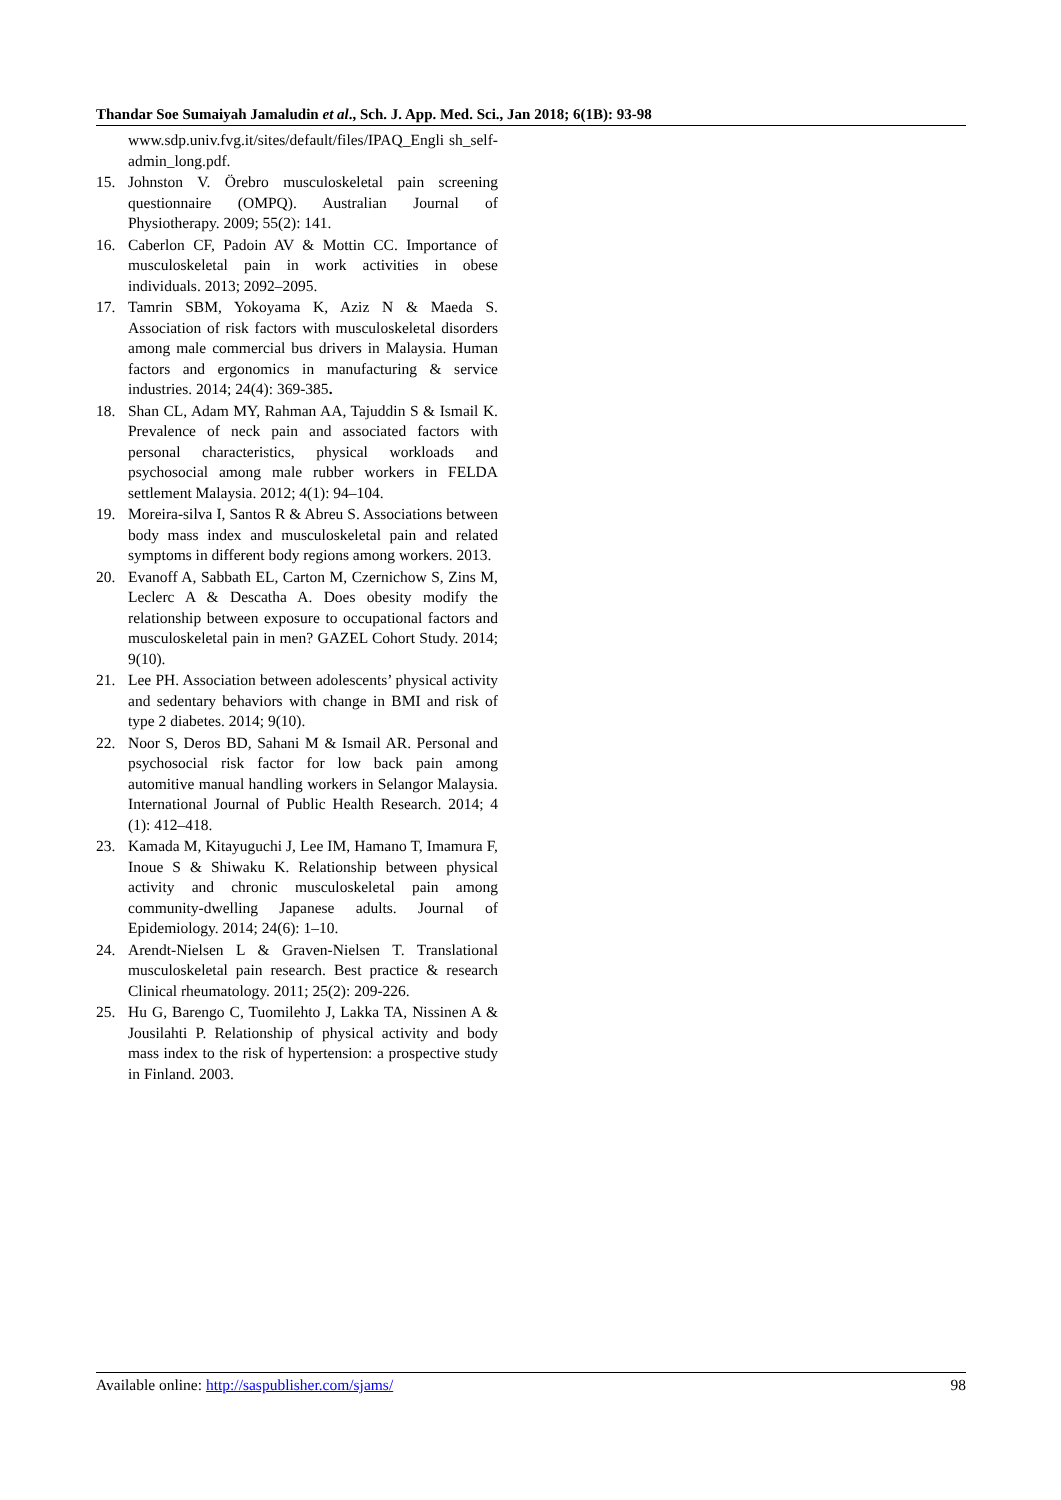Thandar Soe Sumaiyah Jamaludin et al., Sch. J. App. Med. Sci., Jan 2018; 6(1B): 93-98
www.sdp.univ.fvg.it/sites/default/files/IPAQ_Engli sh_self-admin_long.pdf.
15. Johnston V. Örebro musculoskeletal pain screening questionnaire (OMPQ). Australian Journal of Physiotherapy. 2009; 55(2): 141.
16. Caberlon CF, Padoin AV & Mottin CC. Importance of musculoskeletal pain in work activities in obese individuals. 2013; 2092–2095.
17. Tamrin SBM, Yokoyama K, Aziz N & Maeda S. Association of risk factors with musculoskeletal disorders among male commercial bus drivers in Malaysia. Human factors and ergonomics in manufacturing & service industries. 2014; 24(4): 369-385.
18. Shan CL, Adam MY, Rahman AA, Tajuddin S & Ismail K. Prevalence of neck pain and associated factors with personal characteristics, physical workloads and psychosocial among male rubber workers in FELDA settlement Malaysia. 2012; 4(1): 94–104.
19. Moreira-silva I, Santos R & Abreu S. Associations between body mass index and musculoskeletal pain and related symptoms in different body regions among workers. 2013.
20. Evanoff A, Sabbath EL, Carton M, Czernichow S, Zins M, Leclerc A & Descatha A. Does obesity modify the relationship between exposure to occupational factors and musculoskeletal pain in men? GAZEL Cohort Study. 2014; 9(10).
21. Lee PH. Association between adolescents’ physical activity and sedentary behaviors with change in BMI and risk of type 2 diabetes. 2014; 9(10).
22. Noor S, Deros BD, Sahani M & Ismail AR. Personal and psychosocial risk factor for low back pain among automitive manual handling workers in Selangor Malaysia. International Journal of Public Health Research. 2014; 4 (1): 412–418.
23. Kamada M, Kitayuguchi J, Lee IM, Hamano T, Imamura F, Inoue S & Shiwaku K. Relationship between physical activity and chronic musculoskeletal pain among community-dwelling Japanese adults. Journal of Epidemiology. 2014; 24(6): 1–10.
24. Arendt-Nielsen L & Graven-Nielsen T. Translational musculoskeletal pain research. Best practice & research Clinical rheumatology. 2011; 25(2): 209-226.
25. Hu G, Barengo C, Tuomilehto J, Lakka TA, Nissinen A & Jousilahti P. Relationship of physical activity and body mass index to the risk of hypertension: a prospective study in Finland. 2003.
Available online: http://saspublisher.com/sjams/ 98